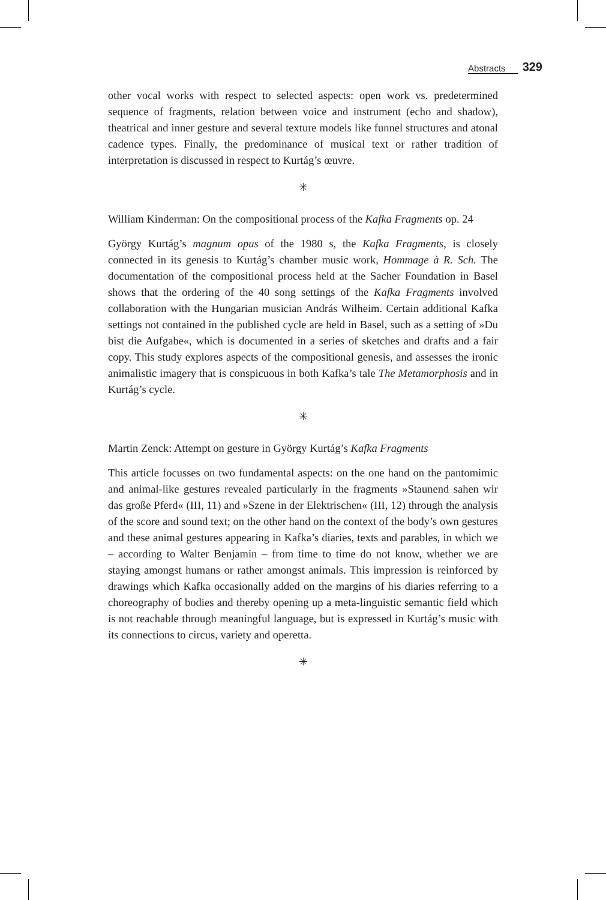Abstracts 329
other vocal works with respect to selected aspects: open work vs. predetermined sequence of fragments, relation between voice and instrument (echo and shadow), theatrical and inner gesture and several texture models like funnel structures and atonal cadence types. Finally, the predominance of musical text or rather tradition of interpretation is discussed in respect to Kurtág’s œuvre.
✳
William Kinderman: On the compositional process of the Kafka Fragments op. 24
György Kurtág’s magnum opus of the 1980 s, the Kafka Fragments, is closely connected in its genesis to Kurtág’s chamber music work, Hommage à R. Sch. The documentation of the compositional process held at the Sacher Foundation in Basel shows that the ordering of the 40 song settings of the Kafka Fragments involved collaboration with the Hungarian musician András Wilheim. Certain additional Kafka settings not contained in the published cycle are held in Basel, such as a setting of »Du bist die Aufgabe«, which is documented in a series of sketches and drafts and a fair copy. This study explores aspects of the compositional genesis, and assesses the ironic animalistic imagery that is conspicuous in both Kafka’s tale The Metamorphosis and in Kurtág’s cycle.
✳
Martin Zenck: Attempt on gesture in György Kurtág’s Kafka Fragments
This article focusses on two fundamental aspects: on the one hand on the pantomimic and animal-like gestures revealed particularly in the fragments »Staunend sahen wir das große Pferd« (III, 11) and »Szene in der Elektrischen« (III, 12) through the analysis of the score and sound text; on the other hand on the context of the body’s own gestures and these animal gestures appearing in Kafka’s diaries, texts and parables, in which we – according to Walter Benjamin – from time to time do not know, whether we are staying amongst humans or rather amongst animals. This impression is reinforced by drawings which Kafka occasionally added on the margins of his diaries referring to a choreography of bodies and thereby opening up a meta-linguistic semantic field which is not reachable through meaningful language, but is expressed in Kurtág’s music with its connections to circus, variety and operetta.
✳